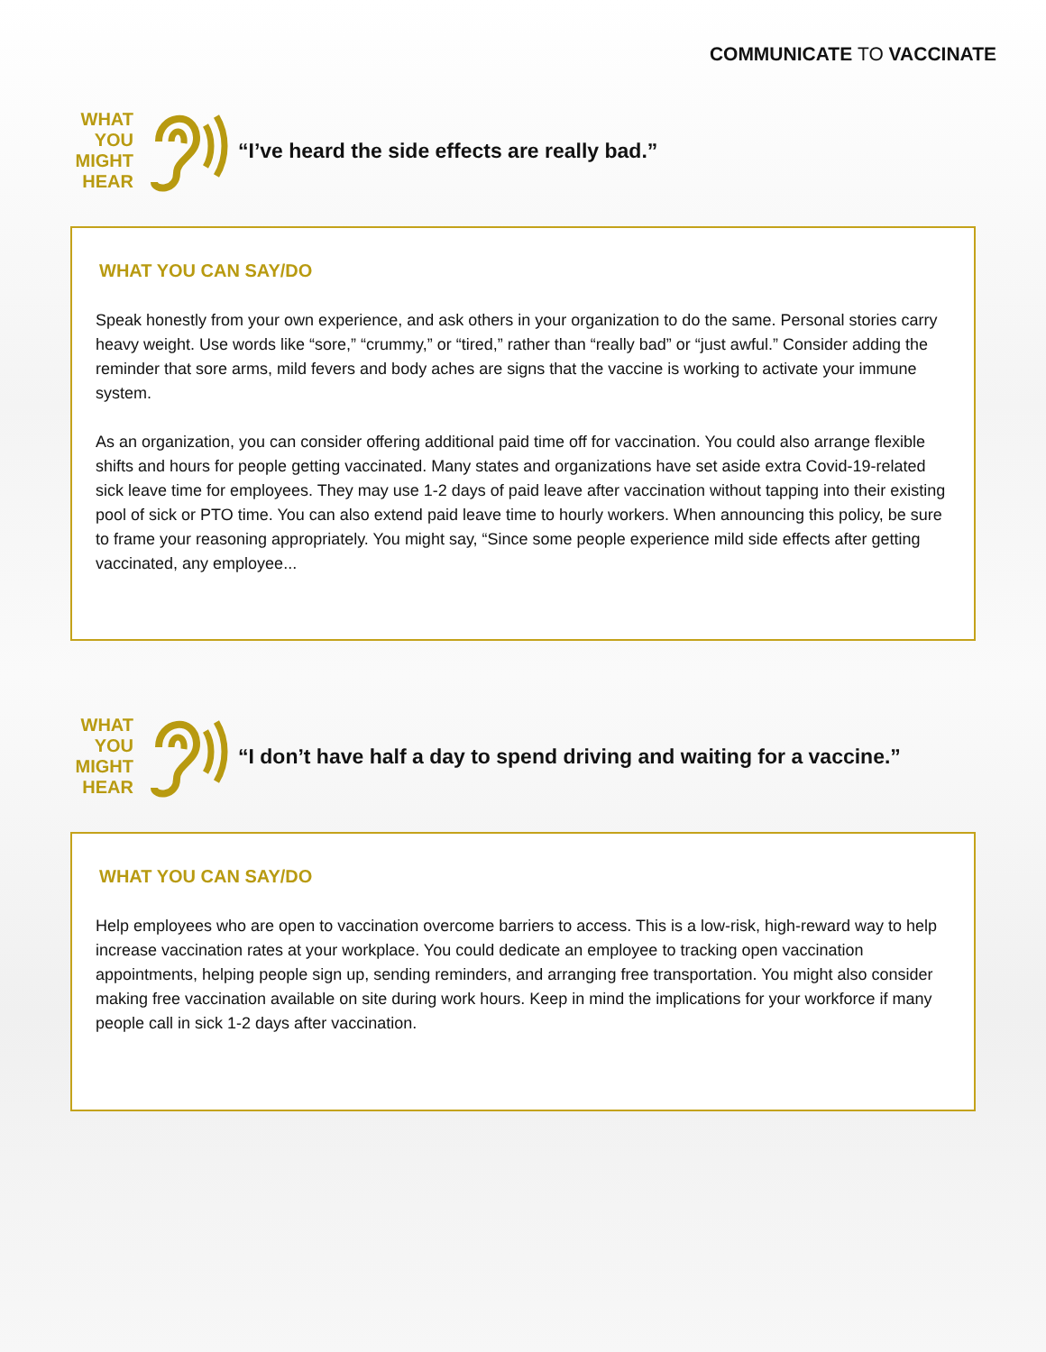COMMUNICATE TO VACCINATE
WHAT
YOU
MIGHT
HEAR
“I’ve heard the side effects are really bad.”
WHAT YOU CAN SAY/DO
Speak honestly from your own experience, and ask others in your organization to do the same. Personal stories carry heavy weight. Use words like “sore,” “crummy,” or “tired,” rather than “really bad” or “just awful.” Consider adding the reminder that sore arms, mild fevers and body aches are signs that the vaccine is working to activate your immune system.
As an organization, you can consider offering additional paid time off for vaccination. You could also arrange flexible shifts and hours for people getting vaccinated. Many states and organizations have set aside extra Covid-19-related sick leave time for employees. They may use 1-2 days of paid leave after vaccination without tapping into their existing pool of sick or PTO time. You can also extend paid leave time to hourly workers. When announcing this policy, be sure to frame your reasoning appropriately. You might say, “Since some people experience mild side effects after getting vaccinated, any employee...
WHAT
YOU
MIGHT
HEAR
“I don’t have half a day to spend driving and waiting for a vaccine.”
WHAT YOU CAN SAY/DO
Help employees who are open to vaccination overcome barriers to access. This is a low-risk, high-reward way to help increase vaccination rates at your workplace. You could dedicate an employee to tracking open vaccination appointments, helping people sign up, sending reminders, and arranging free transportation. You might also consider making free vaccination available on site during work hours. Keep in mind the implications for your workforce if many people call in sick 1-2 days after vaccination.